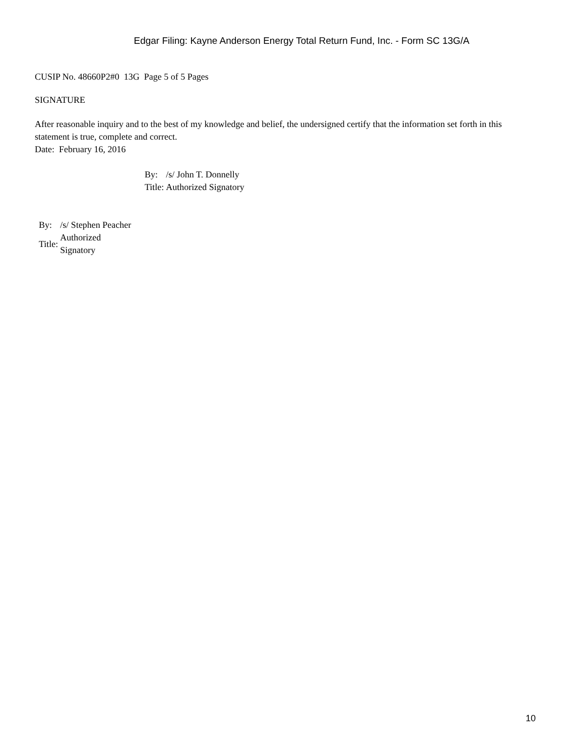Edgar Filing: Kayne Anderson Energy Total Return Fund, Inc. - Form SC 13G/A
CUSIP No. 48660P2#0 13G Page 5 of 5 Pages
SIGNATURE
After reasonable inquiry and to the best of my knowledge and belief, the undersigned certify that the information set forth in this statement is true, complete and correct.
Date: February 16, 2016
| By: | /s/ John T. Donnelly |
| Title: | Authorized Signatory |
| By: | /s/ Stephen Peacher |
| Title: | Authorized Signatory |
10